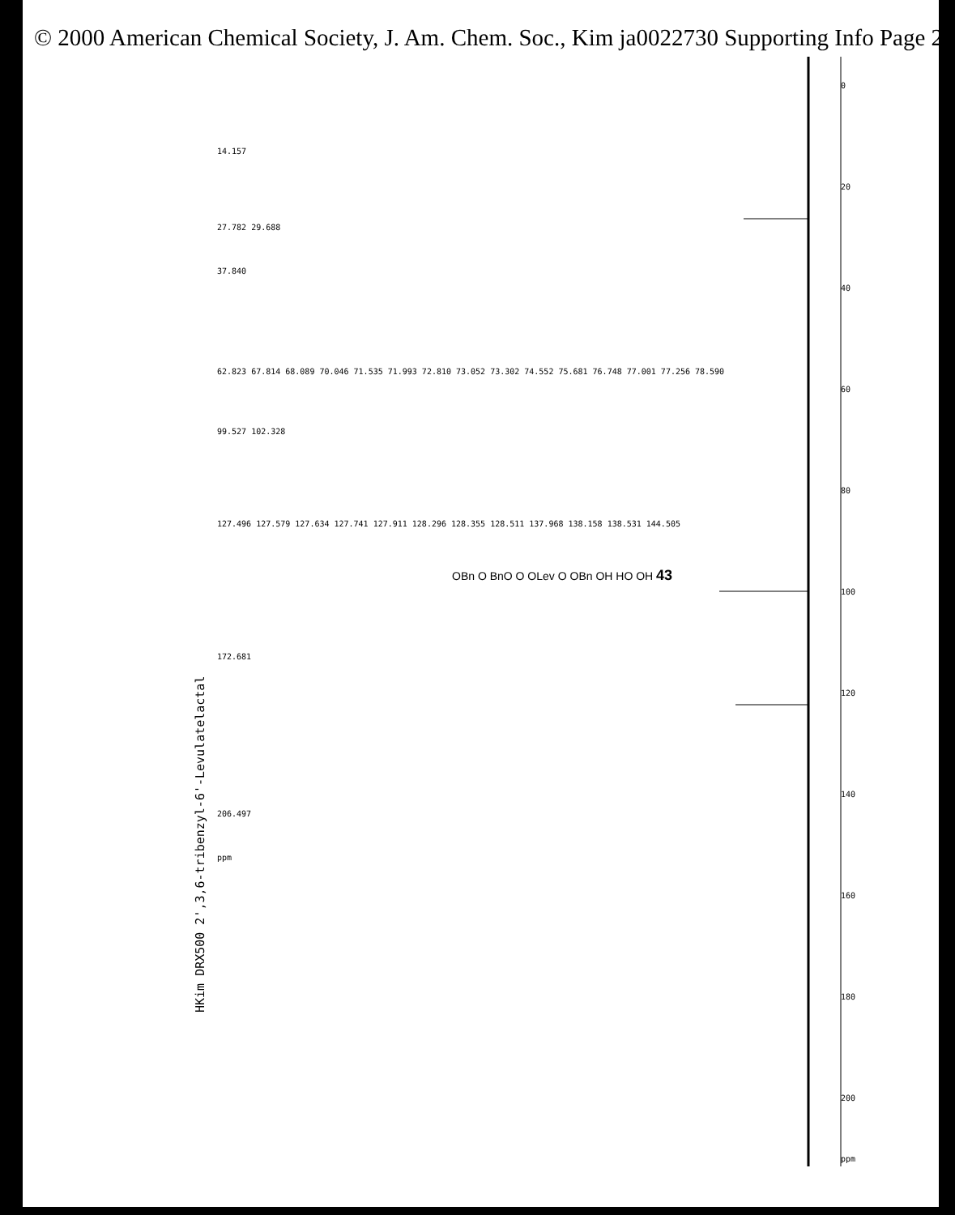© 2000 American Chemical Society, J. Am. Chem. Soc., Kim ja0022730 Supporting Info Page 26
HKim DRX500 2',3,6-tribenzyl-6'-Levulatelactal
14.157
27.782 29.688
37.840
62.823 67.814 68.089 70.046 71.535 71.993 72.810 73.052 73.302 74.552 75.681 76.748 77.001 77.256 78.590
99.527 102.328
127.496 127.579 127.634 127.741 127.911 128.296 128.355 128.511 137.968 138.158 138.531 144.505
172.681
206.497
ppm
OBn O BnO O OLev O OBn OH HO OH 43
0
20
40
60
80
100
120
140
160
180
200
ppm